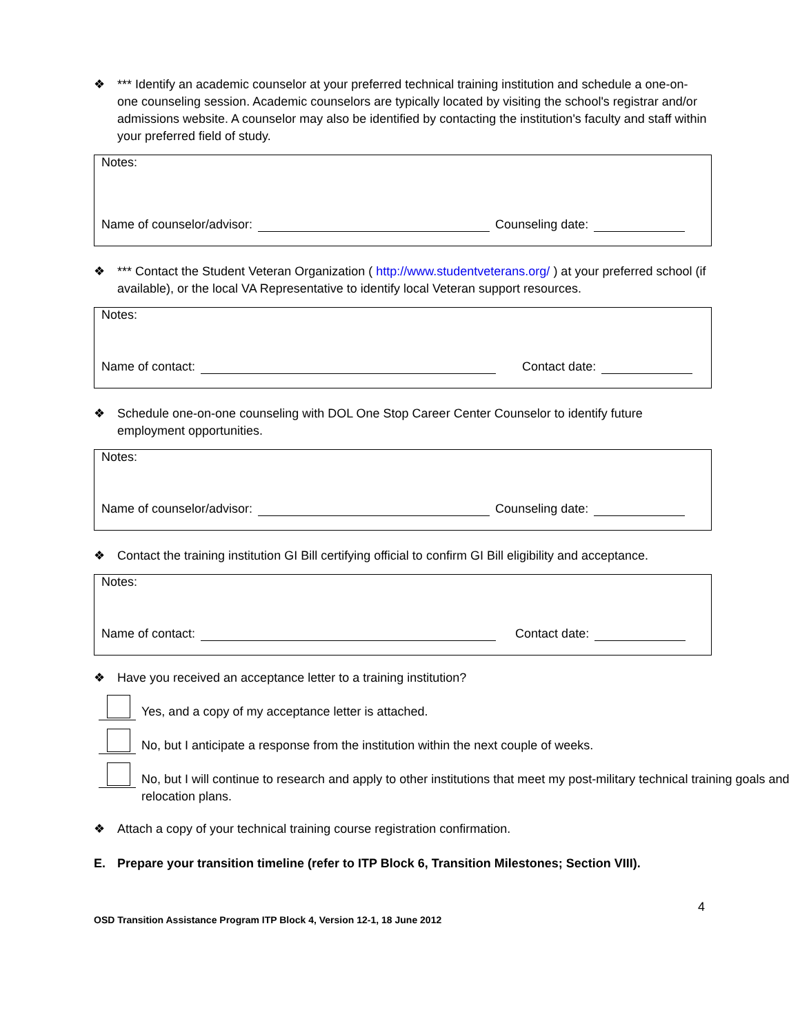❖ *** Identify an academic counselor at your preferred technical training institution and schedule a one-on-one counseling session. Academic counselors are typically located by visiting the school's registrar and/or admissions website. A counselor may also be identified by contacting the institution's faculty and staff within your preferred field of study.
Notes:
Name of counselor/advisor:
Counseling date:
❖ *** Contact the Student Veteran Organization ( http://www.studentveterans.org/ ) at your preferred school (if available), or the local VA Representative to identify local Veteran support resources.
Notes:
Name of contact:
Contact date:
❖ Schedule one-on-one counseling with DOL One Stop Career Center Counselor to identify future employment opportunities.
Notes:
Name of counselor/advisor:
Counseling date:
❖ Contact the training institution GI Bill certifying official to confirm GI Bill eligibility and acceptance.
Notes:
Name of contact:
Contact date:
❖ Have you received an acceptance letter to a training institution?
Yes, and a copy of my acceptance letter is attached.
No, but I anticipate a response from the institution within the next couple of weeks.
No, but I will continue to research and apply to other institutions that meet my post-military technical training goals and relocation plans.
❖ Attach a copy of your technical training course registration confirmation.
E. Prepare your transition timeline (refer to ITP Block 6, Transition Milestones; Section VIII).
4
OSD Transition Assistance Program ITP Block 4, Version 12-1, 18 June 2012